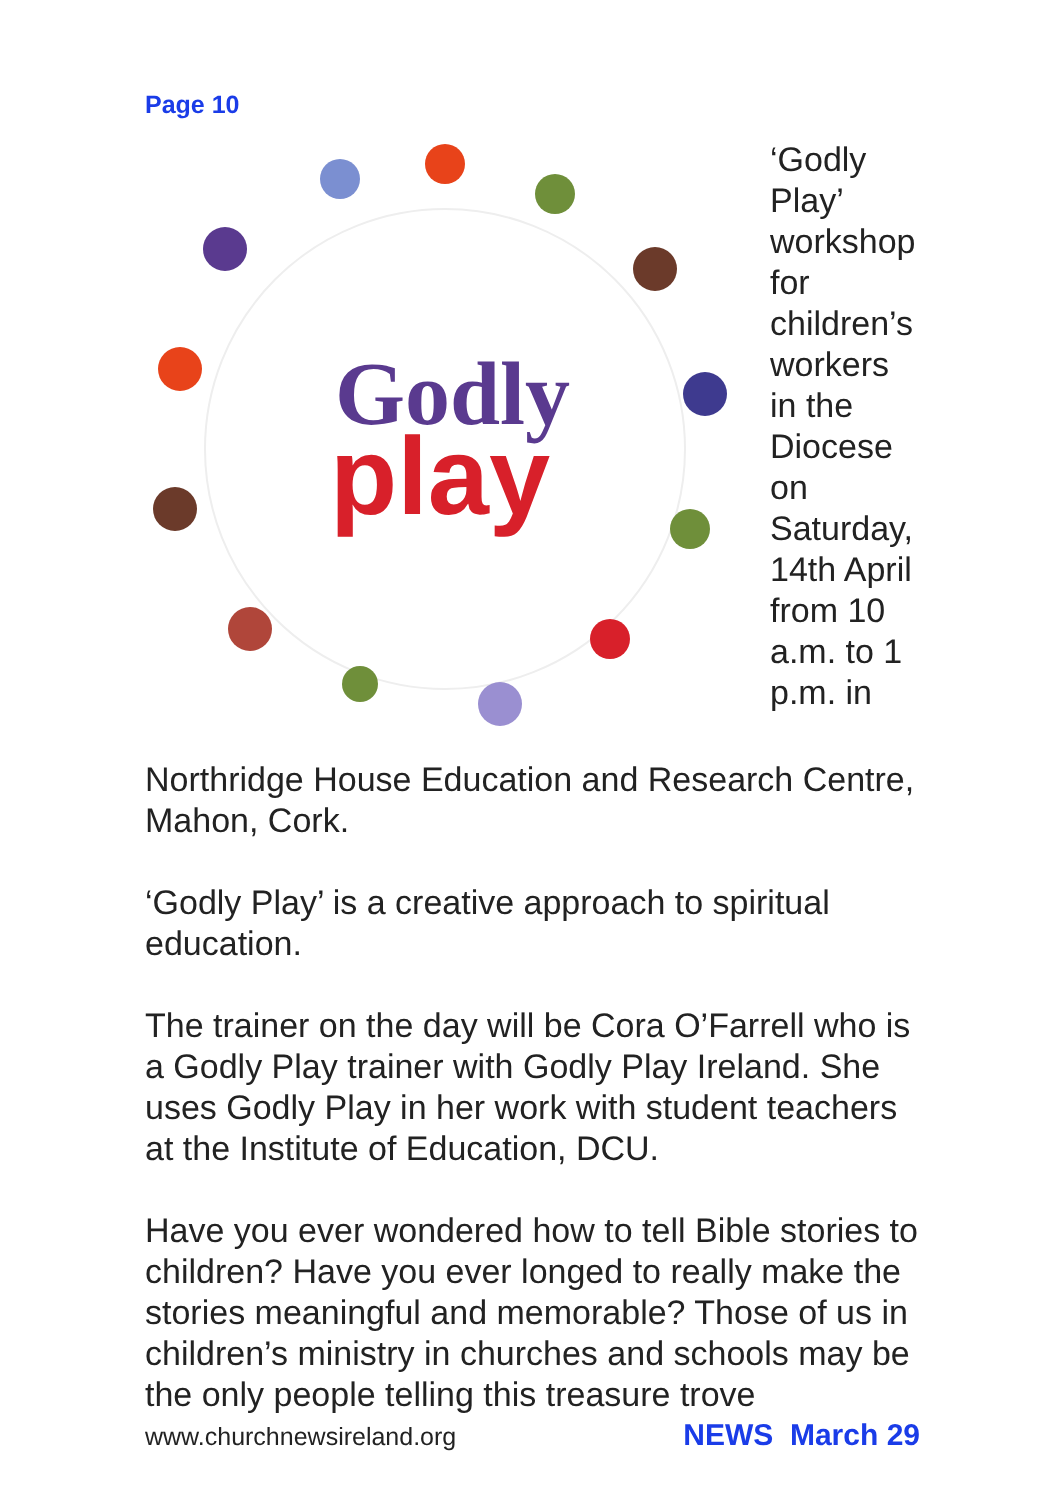Page 10
Godly
play
‘Godly Play’ workshop for children’s workers in the Diocese on Saturday, 14th April from 10 a.m. to 1 p.m. in Northridge House Education and Research Centre, Mahon, Cork.
‘Godly Play’ is a creative approach to spiritual education.
The trainer on the day will be Cora O’Farrell who is a Godly Play trainer with Godly Play Ireland. She uses Godly Play in her work with student teachers at the Institute of Education, DCU.
Have you ever wondered how to tell Bible stories to children? Have you ever longed to really make the stories meaningful and memorable? Those of us in children’s ministry in churches and schools may be the only people telling this treasure trove
www.churchnewsireland.org NEWS March 29